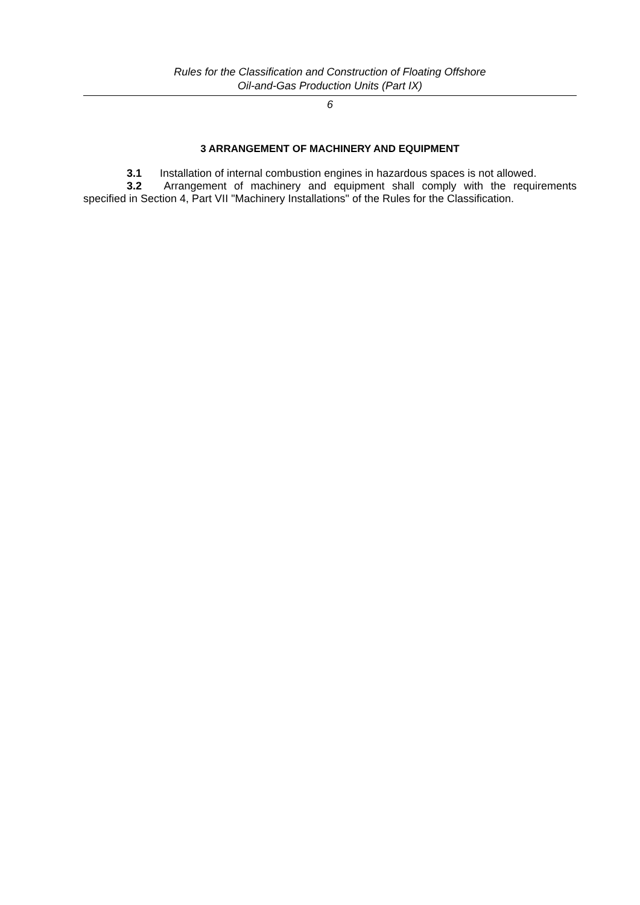Rules for the Classification and Construction of Floating Offshore
Oil-and-Gas Production Units (Part IX)
6
3 ARRANGEMENT OF MACHINERY AND EQUIPMENT
3.1 Installation of internal combustion engines in hazardous spaces is not allowed.
3.2 Arrangement of machinery and equipment shall comply with the requirements specified in Section 4, Part VII "Machinery Installations" of the Rules for the Classification.